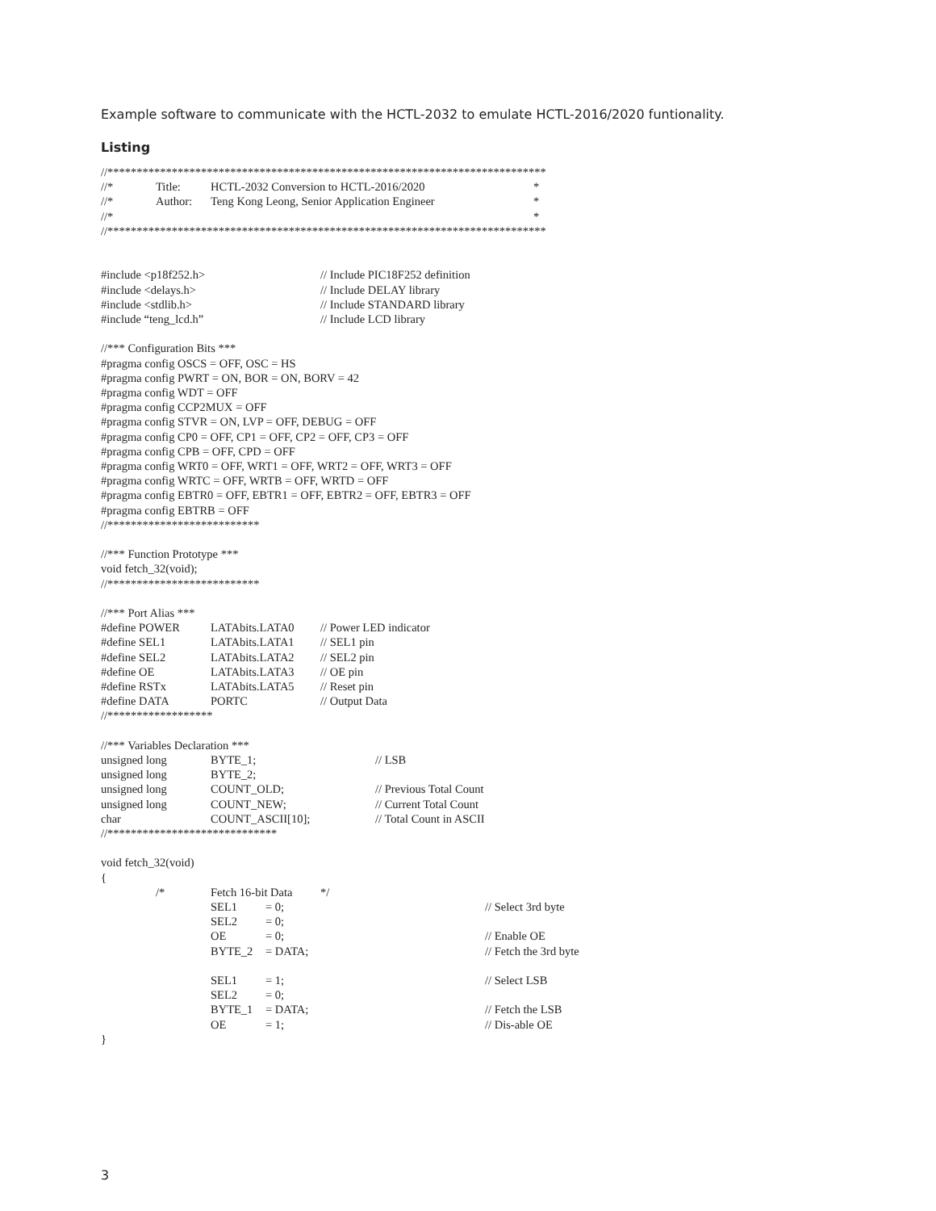Example software to communicate with the HCTL-2032 to emulate HCTL-2016/2020 funtionality.
Listing
//***************************************************************************
//* Title: HCTL-2032 Conversion to HCTL-2016/2020 *
//* Author: Teng Kong Leong, Senior Application Engineer *
//* *
//***************************************************************************
#include <p18f252.h> // Include PIC18F252 definition
#include <delays.h> // Include DELAY library
#include <stdlib.h> // Include STANDARD library
#include “teng_lcd.h” // Include LCD library
//*** Configuration Bits ***
#pragma config OSCS = OFF, OSC = HS
#pragma config PWRT = ON, BOR = ON, BORV = 42
#pragma config WDT = OFF
#pragma config CCP2MUX = OFF
#pragma config STVR = ON, LVP = OFF, DEBUG = OFF
#pragma config CP0 = OFF, CP1 = OFF, CP2 = OFF, CP3 = OFF
#pragma config CPB = OFF, CPD = OFF
#pragma config WRT0 = OFF, WRT1 = OFF, WRT2 = OFF, WRT3 = OFF
#pragma config WRTC = OFF, WRTB = OFF, WRTD = OFF
#pragma config EBTR0 = OFF, EBTR1 = OFF, EBTR2 = OFF, EBTR3 = OFF
#pragma config EBTRB = OFF
//**************************
//*** Function Prototype ***
void fetch_32(void);
//**************************
//*** Port Alias ***
#define POWER LATAbits.LATA0 // Power LED indicator
#define SEL1 LATAbits.LATA1 // SEL1 pin
#define SEL2 LATAbits.LATA2 // SEL2 pin
#define OE LATAbits.LATA3 // OE pin
#define RSTx LATAbits.LATA5 // Reset pin
#define DATA PORTC // Output Data
//******************
//*** Variables Declaration ***
unsigned long BYTE_1; // LSB
unsigned long BYTE_2;
unsigned long COUNT_OLD; // Previous Total Count
unsigned long COUNT_NEW; // Current Total Count
char COUNT_ASCII[10]; // Total Count in ASCII
//*****************************
void fetch_32(void)
{
/* Fetch 16-bit Data */
SEL1 = 0; // Select 3rd byte
SEL2 = 0;
OE = 0; // Enable OE
BYTE_2 = DATA; // Fetch the 3rd byte
SEL1 = 1; // Select LSB
SEL2 = 0;
BYTE_1 = DATA; // Fetch the LSB
OE = 1; // Dis-able OE
}
3